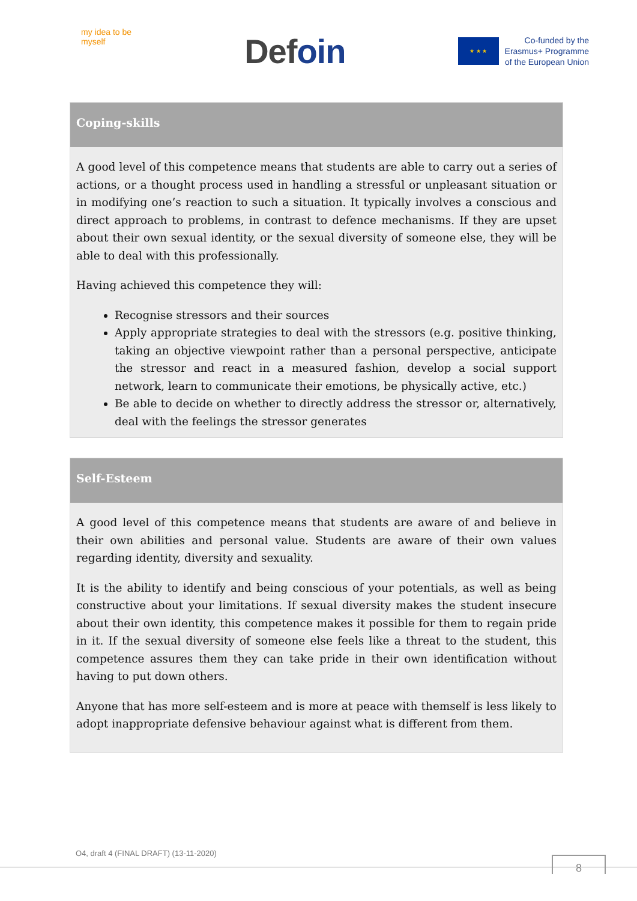my idea to be myself
Defoin
★ ★ ★
Co-funded by the
Erasmus+ Programme
of the European Union
Coping-skills
A good level of this competence means that students are able to carry out a series of actions, or a thought process used in handling a stressful or unpleasant situation or in modifying one’s reaction to such a situation. It typically involves a conscious and direct approach to problems, in contrast to defence mechanisms. If they are upset about their own sexual identity, or the sexual diversity of someone else, they will be able to deal with this professionally.
Having achieved this competence they will:
Recognise stressors and their sources
Apply appropriate strategies to deal with the stressors (e.g. positive thinking, taking an objective viewpoint rather than a personal perspective, anticipate the stressor and react in a measured fashion, develop a social support network, learn to communicate their emotions, be physically active, etc.)
Be able to decide on whether to directly address the stressor or, alternatively, deal with the feelings the stressor generates
Self-Esteem
A good level of this competence means that students are aware of and believe in their own abilities and personal value. Students are aware of their own values regarding identity, diversity and sexuality.
It is the ability to identify and being conscious of your potentials, as well as being constructive about your limitations. If sexual diversity makes the student insecure about their own identity, this competence makes it possible for them to regain pride in it. If the sexual diversity of someone else feels like a threat to the student, this competence assures them they can take pride in their own identification without having to put down others.
Anyone that has more self-esteem and is more at peace with themself is less likely to adopt inappropriate defensive behaviour against what is different from them.
O4, draft 4 (FINAL DRAFT) (13-11-2020)
8